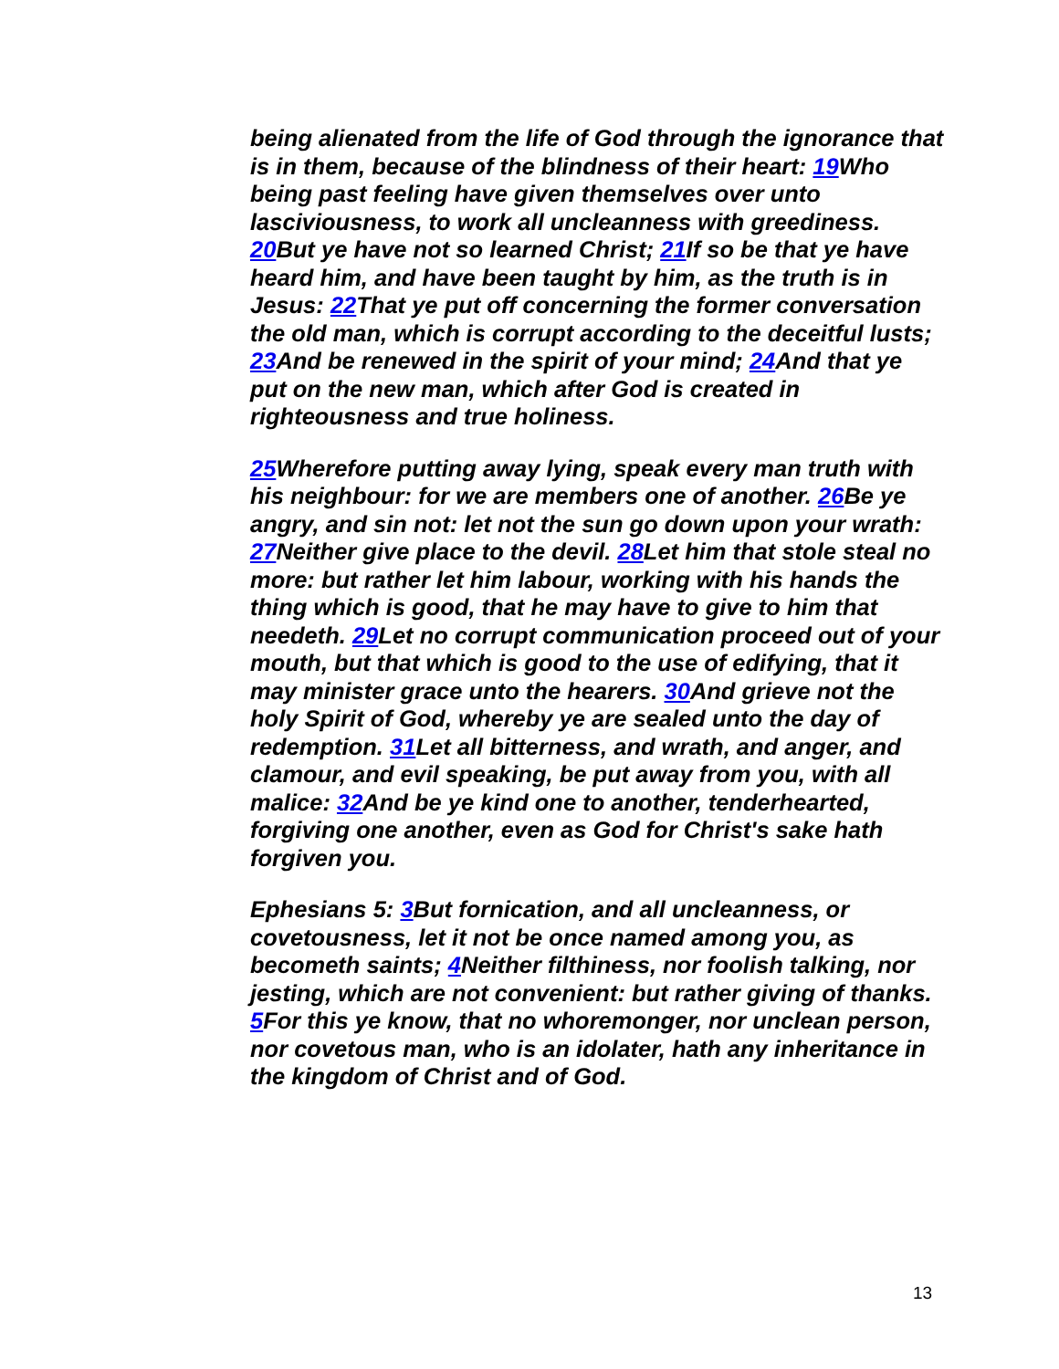being alienated from the life of God through the ignorance that is in them, because of the blindness of their heart: 19 Who being past feeling have given themselves over unto lasciviousness, to work all uncleanness with greediness. 20 But ye have not so learned Christ; 21 If so be that ye have heard him, and have been taught by him, as the truth is in Jesus: 22 That ye put off concerning the former conversation the old man, which is corrupt according to the deceitful lusts; 23 And be renewed in the spirit of your mind; 24 And that ye put on the new man, which after God is created in righteousness and true holiness.
25 Wherefore putting away lying, speak every man truth with his neighbour: for we are members one of another. 26 Be ye angry, and sin not: let not the sun go down upon your wrath: 27 Neither give place to the devil. 28 Let him that stole steal no more: but rather let him labour, working with his hands the thing which is good, that he may have to give to him that needeth. 29 Let no corrupt communication proceed out of your mouth, but that which is good to the use of edifying, that it may minister grace unto the hearers. 30 And grieve not the holy Spirit of God, whereby ye are sealed unto the day of redemption. 31 Let all bitterness, and wrath, and anger, and clamour, and evil speaking, be put away from you, with all malice: 32 And be ye kind one to another, tenderhearted, forgiving one another, even as God for Christ's sake hath forgiven you.
Ephesians 5: 3 But fornication, and all uncleanness, or covetousness, let it not be once named among you, as becometh saints; 4 Neither filthiness, nor foolish talking, nor jesting, which are not convenient: but rather giving of thanks. 5 For this ye know, that no whoremonger, nor unclean person, nor covetous man, who is an idolater, hath any inheritance in the kingdom of Christ and of God.
13